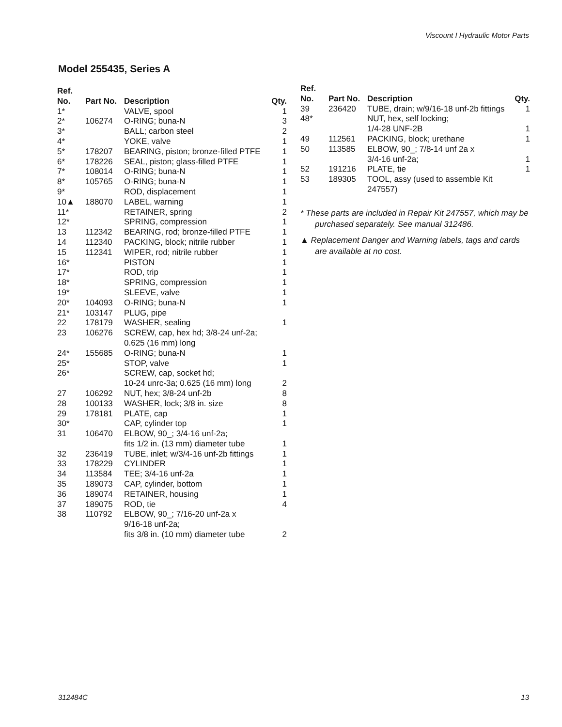Viscount I Hydraulic Motor Parts
Model 255435, Series A
| Ref. No. | Part No. | Description | Qty. |
| --- | --- | --- | --- |
| 1* | | VALVE, spool | 1 |
| 2* | 106274 | O-RING; buna-N | 3 |
| 3* | | BALL; carbon steel | 2 |
| 4* | | YOKE, valve | 1 |
| 5* | 178207 | BEARING, piston; bronze-filled PTFE | 1 |
| 6* | 178226 | SEAL, piston; glass-filled PTFE | 1 |
| 7* | 108014 | O-RING; buna-N | 1 |
| 8* | 105765 | O-RING; buna-N | 1 |
| 9* | | ROD, displacement | 1 |
| 10▲ | 188070 | LABEL, warning | 1 |
| 11* | | RETAINER, spring | 2 |
| 12* | | SPRING, compression | 1 |
| 13 | 112342 | BEARING, rod; bronze-filled PTFE | 1 |
| 14 | 112340 | PACKING, block; nitrile rubber | 1 |
| 15 | 112341 | WIPER, rod; nitrile rubber | 1 |
| 16* | | PISTON | 1 |
| 17* | | ROD, trip | 1 |
| 18* | | SPRING, compression | 1 |
| 19* | | SLEEVE, valve | 1 |
| 20* | 104093 | O-RING; buna-N | 1 |
| 21* | 103147 | PLUG, pipe | |
| 22 | 178179 | WASHER, sealing | 1 |
| 23 | 106276 | SCREW, cap, hex hd; 3/8-24 unf-2a; 0.625 (16 mm) long | |
| 24* | 155685 | O-RING; buna-N | 1 |
| 25* | | STOP, valve | 1 |
| 26* | | SCREW, cap, socket hd; 10-24 unrc-3a; 0.625 (16 mm) long | 2 |
| 27 | 106292 | NUT, hex; 3/8-24 unf-2b | 8 |
| 28 | 100133 | WASHER, lock; 3/8 in. size | 8 |
| 29 | 178181 | PLATE, cap | 1 |
| 30* | | CAP, cylinder top | 1 |
| 31 | 106470 | ELBOW, 90_; 3/4-16 unf-2a; fits 1/2 in. (13 mm) diameter tube | 1 |
| 32 | 236419 | TUBE, inlet; w/3/4-16 unf-2b fittings | 1 |
| 33 | 178229 | CYLINDER | 1 |
| 34 | 113584 | TEE; 3/4-16 unf-2a | 1 |
| 35 | 189073 | CAP, cylinder, bottom | 1 |
| 36 | 189074 | RETAINER, housing | 1 |
| 37 | 189075 | ROD, tie | 4 |
| 38 | 110792 | ELBOW, 90_; 7/16-20 unf-2a x 9/16-18 unf-2a; fits 3/8 in. (10 mm) diameter tube | 2 |
| Ref. No. | Part No. | Description | Qty. |
| --- | --- | --- | --- |
| 39 | 236420 | TUBE, drain; w/9/16-18 unf-2b fittings | 1 |
| 48* | | NUT, hex, self locking; 1/4-28 UNF-2B | 1 |
| 49 | 112561 | PACKING, block; urethane | 1 |
| 50 | 113585 | ELBOW, 90_; 7/8-14 unf 2a x 3/4-16 unf-2a; | 1 |
| 52 | 191216 | PLATE, tie | 1 |
| 53 | 189305 | TOOL, assy (used to assemble Kit 247557) | |
* These parts are included in Repair Kit 247557, which may be purchased separately. See manual 312486.
▲ Replacement Danger and Warning labels, tags and cards are available at no cost.
312484C 13